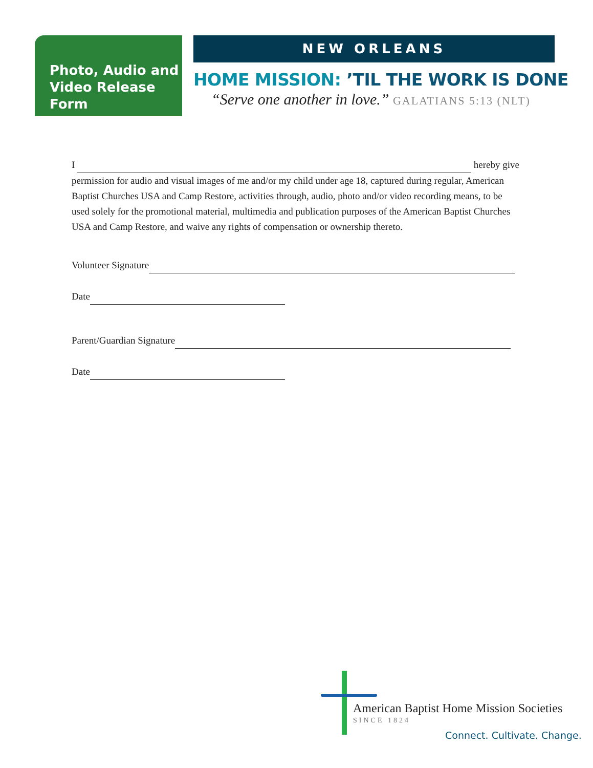Photo, Audio and Video Release Form
NEW ORLEANS
HOME MISSION: ’TIL THE WORK IS DONE
“Serve one another in love.” GALATIANS 5:13 (NLT)
I hereby give permission for audio and visual images of me and/or my child under age 18, captured during regular, American Baptist Churches USA and Camp Restore, activities through, audio, photo and/or video recording means, to be used solely for the promotional material, multimedia and publication purposes of the American Baptist Churches USA and Camp Restore, and waive any rights of compensation or ownership thereto.
Volunteer Signature
Date
Parent/Guardian Signature
Date
American Baptist Home Mission Societies
SINCE 1824
Connect. Cultivate. Change.